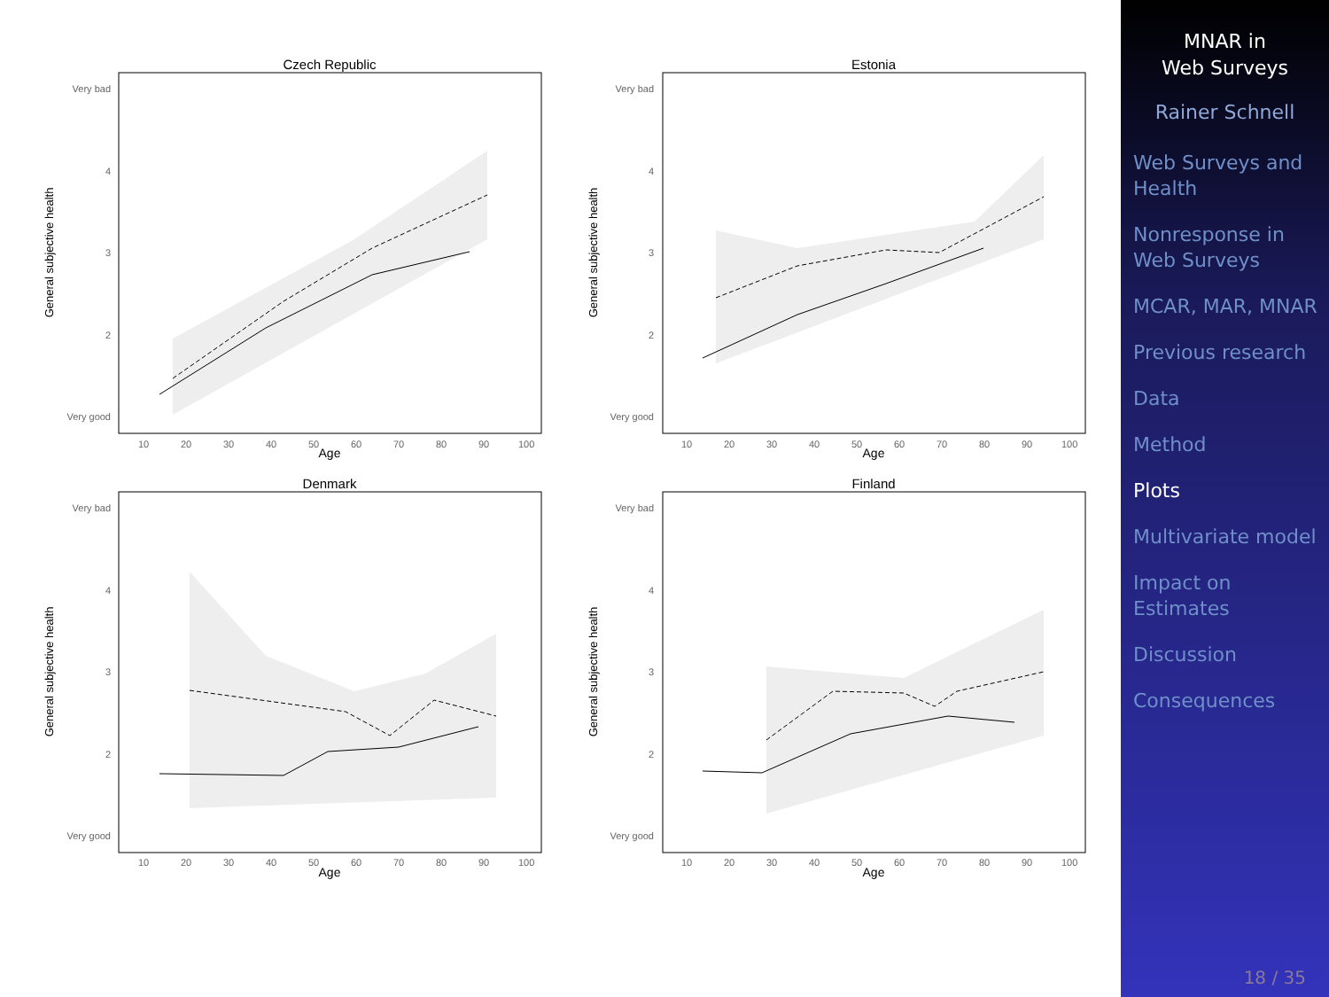Czech Republic
Very bad
4
3
2
Very good
General subjective health
10
20
30
40
50
60
70
80
90
100
Age
Estonia
Very bad
4
3
2
Very good
General subjective health
10
20
30
40
50
60
70
80
90
100
Age
Denmark
Very bad
4
3
2
Very good
General subjective health
10
20
30
40
50
60
70
80
90
100
Age
Finland
Very bad
4
3
2
Very good
General subjective health
10
20
30
40
50
60
70
80
90
100
Age
MNAR in
Web Surveys
Rainer Schnell
Web Surveys and Health
Nonresponse in Web Surveys
MCAR, MAR, MNAR
Previous research
Data
Method
Plots
Multivariate model
Impact on Estimates
Discussion
Consequences
18 / 35